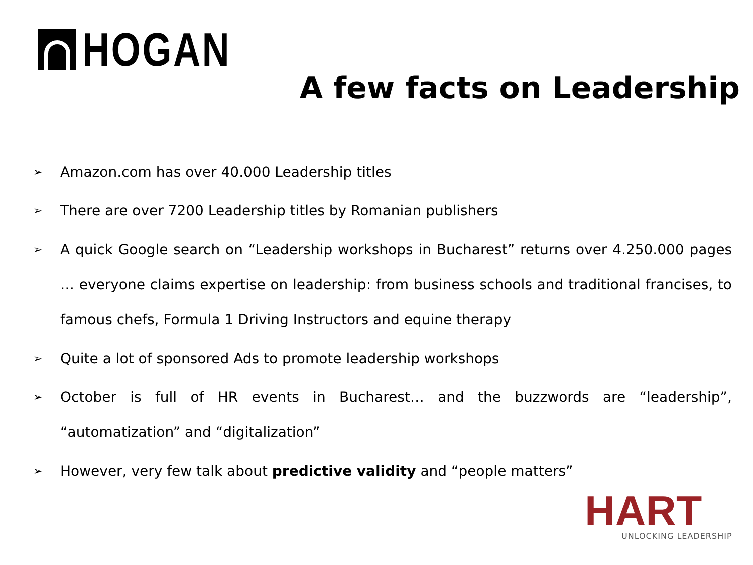HOGAN
A few facts on Leadership
➢ Amazon.com has over 40.000 Leadership titles
➢ There are over 7200 Leadership titles by Romanian publishers
➢ A quick Google search on “Leadership workshops in Bucharest” returns over 4.250.000 pages … everyone claims expertise on leadership: from business schools and traditional francises, to famous chefs, Formula 1 Driving Instructors and equine therapy
➢ Quite a lot of sponsored Ads to promote leadership workshops
➢ October is full of HR events in Bucharest… and the buzzwords are “leadership”, “automatization” and “digitalization”
➢ However, very few talk about predictive validity and “people matters”
HART UNLOCKING LEADERSHIP